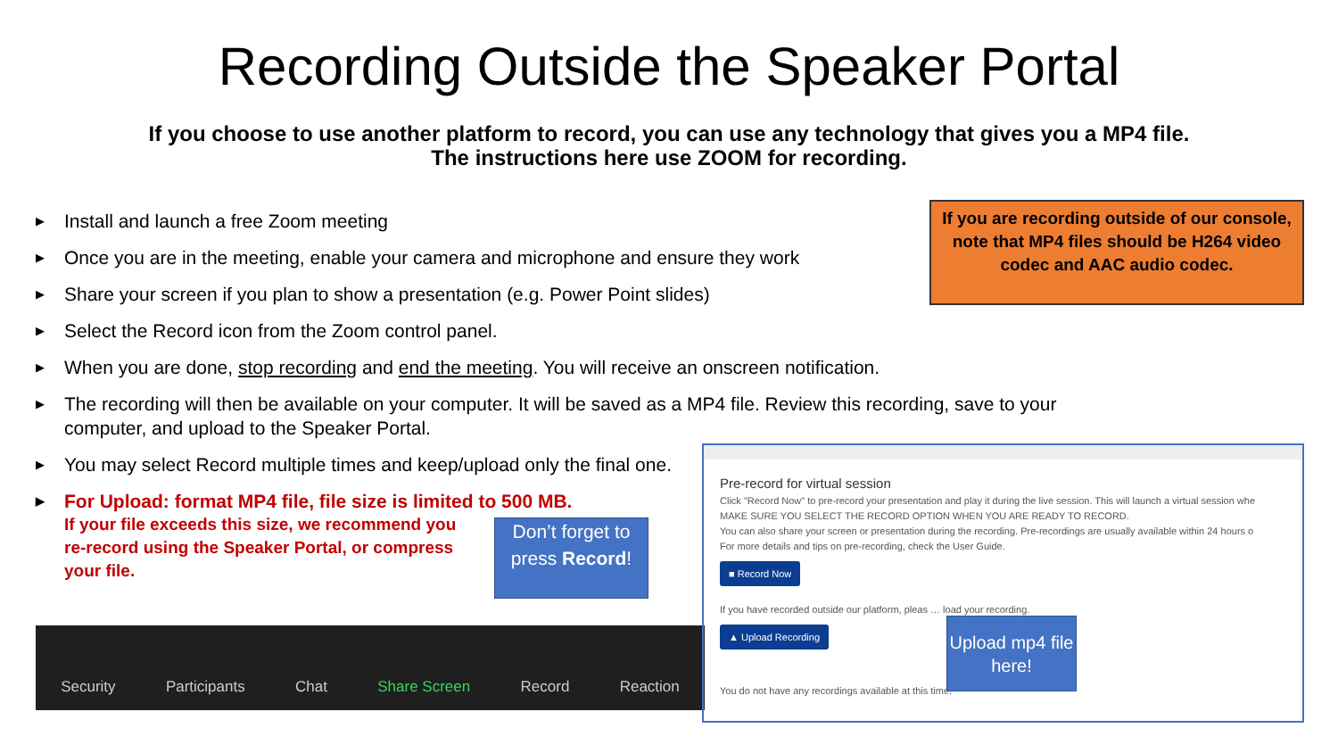Recording Outside the Speaker Portal
If you choose to use another platform to record, you can use any technology that gives you a MP4 file.
The instructions here use ZOOM for recording.
▶ Install and launch a free Zoom meeting
▶ Once you are in the meeting, enable your camera and microphone and ensure they work
▶ Share your screen if you plan to show a presentation (e.g. Power Point slides)
▶ Select the Record icon from the Zoom control panel.
▶ When you are done, stop recording and end the meeting. You will receive an onscreen notification.
▶ The recording will then be available on your computer. It will be saved as a MP4 file. Review this recording, save to your computer, and upload to the Speaker Portal.
▶ You may select Record multiple times and keep/upload only the final one.
▶ For Upload: format MP4 file, file size is limited to 500 MB.
If your file exceeds this size, we recommend you re-record using the Speaker Portal, or compress your file.
If you are recording outside of our console, note that MP4 files should be H264 video codec and AAC audio codec.
Security Participants Chat Share Screen Record Reaction
Don’t forget to press Record!
Pre-record for virtual session
Click "Record Now" to pre-record your presentation and play it during the live session. This will launch a virtual session whe
MAKE SURE YOU SELECT THE RECORD OPTION WHEN YOU ARE READY TO RECORD.
You can also share your screen or presentation during the recording. Pre-recordings are usually available within 24 hours o
For more details and tips on pre-recording, check the User Guide.
■ Record Now
If you have recorded outside our platform, pleas … load your recording.
▲ Upload Recording
You do not have any recordings available at this time.
Upload mp4 file here!